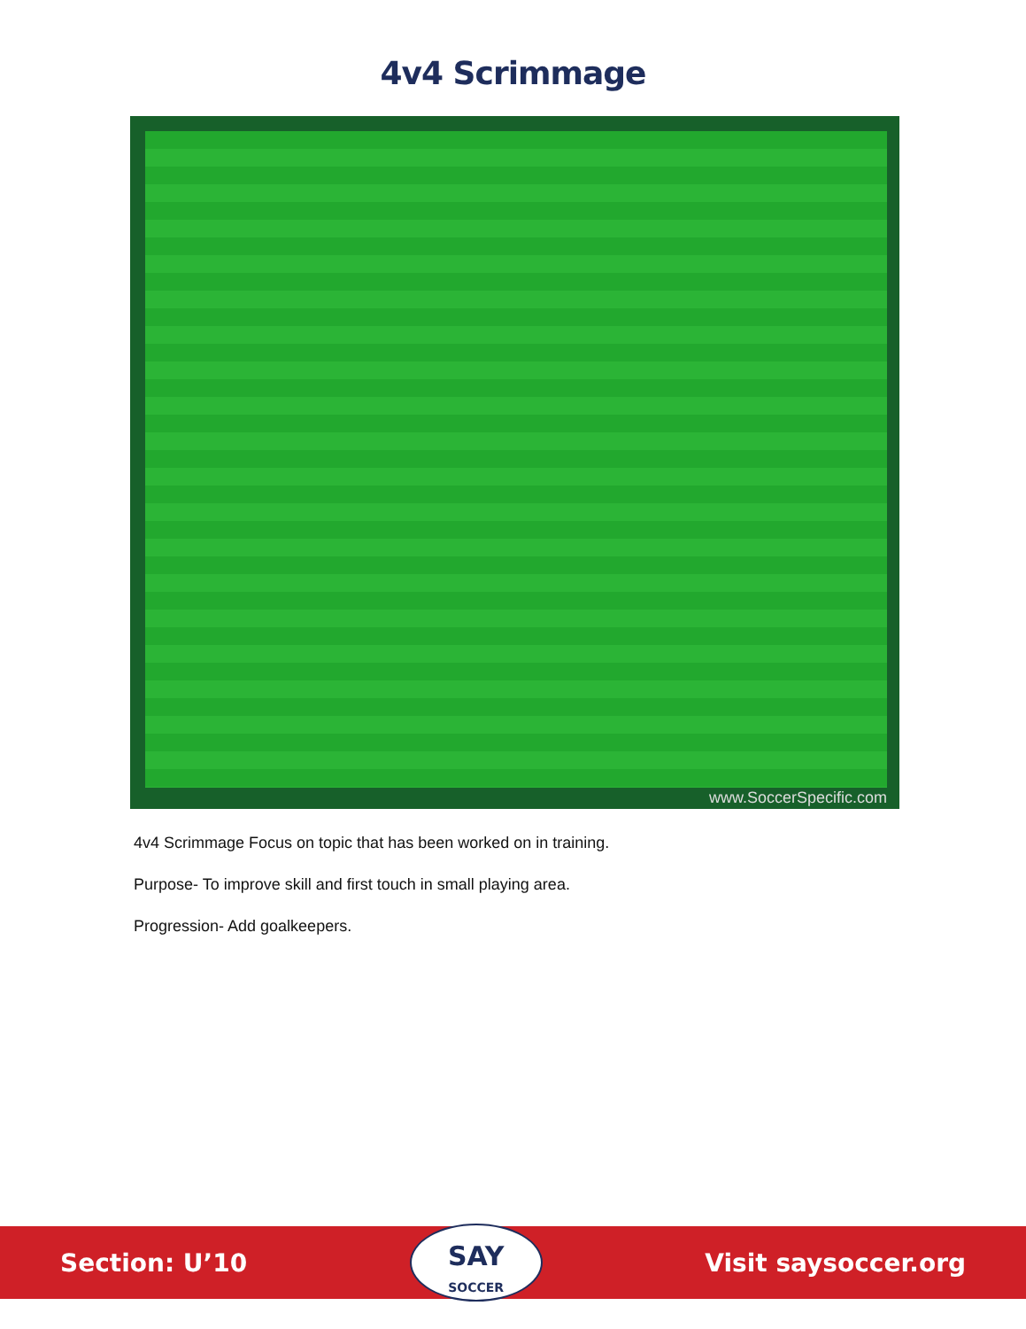4v4 Scrimmage
www.SoccerSpecific.com
4v4 Scrimmage Focus on topic that has been worked on in training.
Purpose- To improve skill and first touch in small playing area.
Progression- Add goalkeepers.
Section: U’10
SAY
SOCCER
Visit saysoccer.org